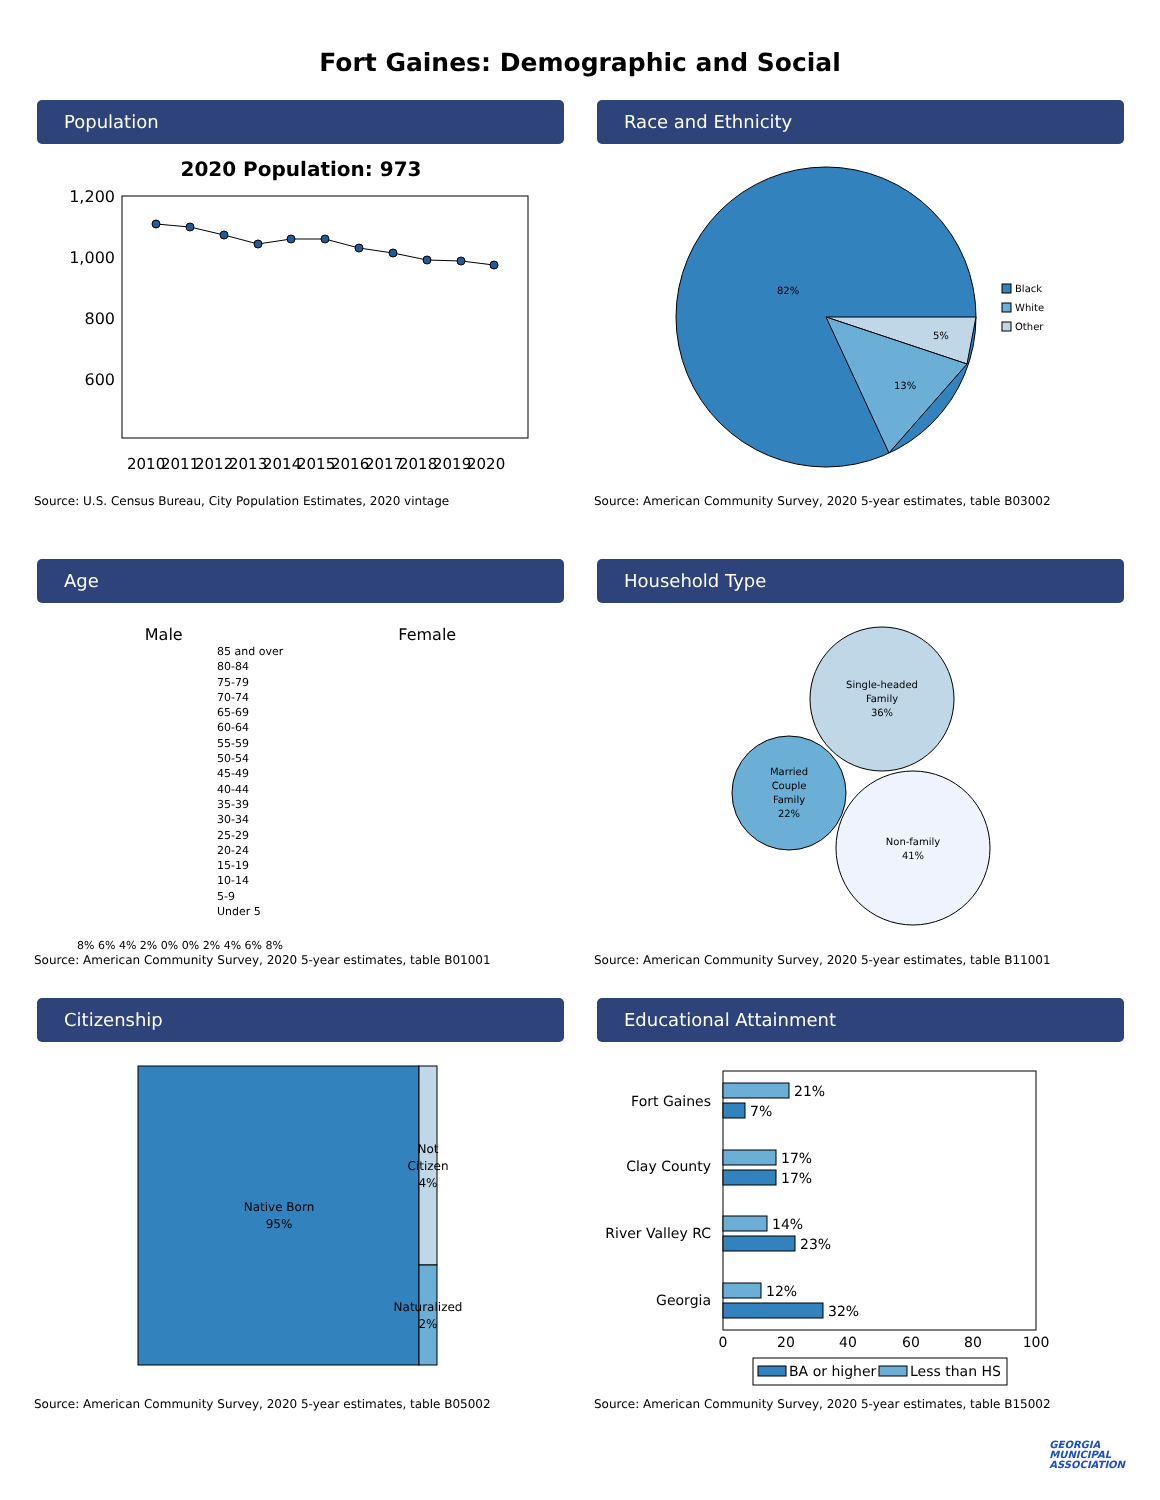Fort Gaines: Demographic and Social
Population
2020 Population: 973
1,200
1,000
800
600
2010
2011
2012
2013
2014
2015
2016
2017
2018
2019
2020
Source: U.S. Census Bureau, City Population Estimates, 2020 vintage
Race and Ethnicity
82%
5%
13%
Black
White
Other
Source: American Community Survey, 2020 5-year estimates, table B03002
Age
Male Female
85 and over
80-84
75-79
70-74
65-69
60-64
55-59
50-54
45-49
40-44
35-39
30-34
25-29
20-24
15-19
10-14
5-9
Under 5
8% 6% 4% 2% 0% 0% 2% 4% 6% 8%
Source: American Community Survey, 2020 5-year estimates, table B01001
Household Type
Single-headed
Family
36%
Married
Couple
Family
22%
Non-family
41%
Source: American Community Survey, 2020 5-year estimates, table B11001
Citizenship
Native Born
95%
Not
Citizen
4%
Naturalized
2%
Source: American Community Survey, 2020 5-year estimates, table B05002
Educational Attainment
Fort Gaines
Clay County
River Valley RC
Georgia
21%
7%
17%
17%
14%
23%
12%
32%
0
20
40
60
80
100
BA or higher
Less than HS
Source: American Community Survey, 2020 5-year estimates, table B15002
GEORGIA
MUNICIPAL
ASSOCIATION